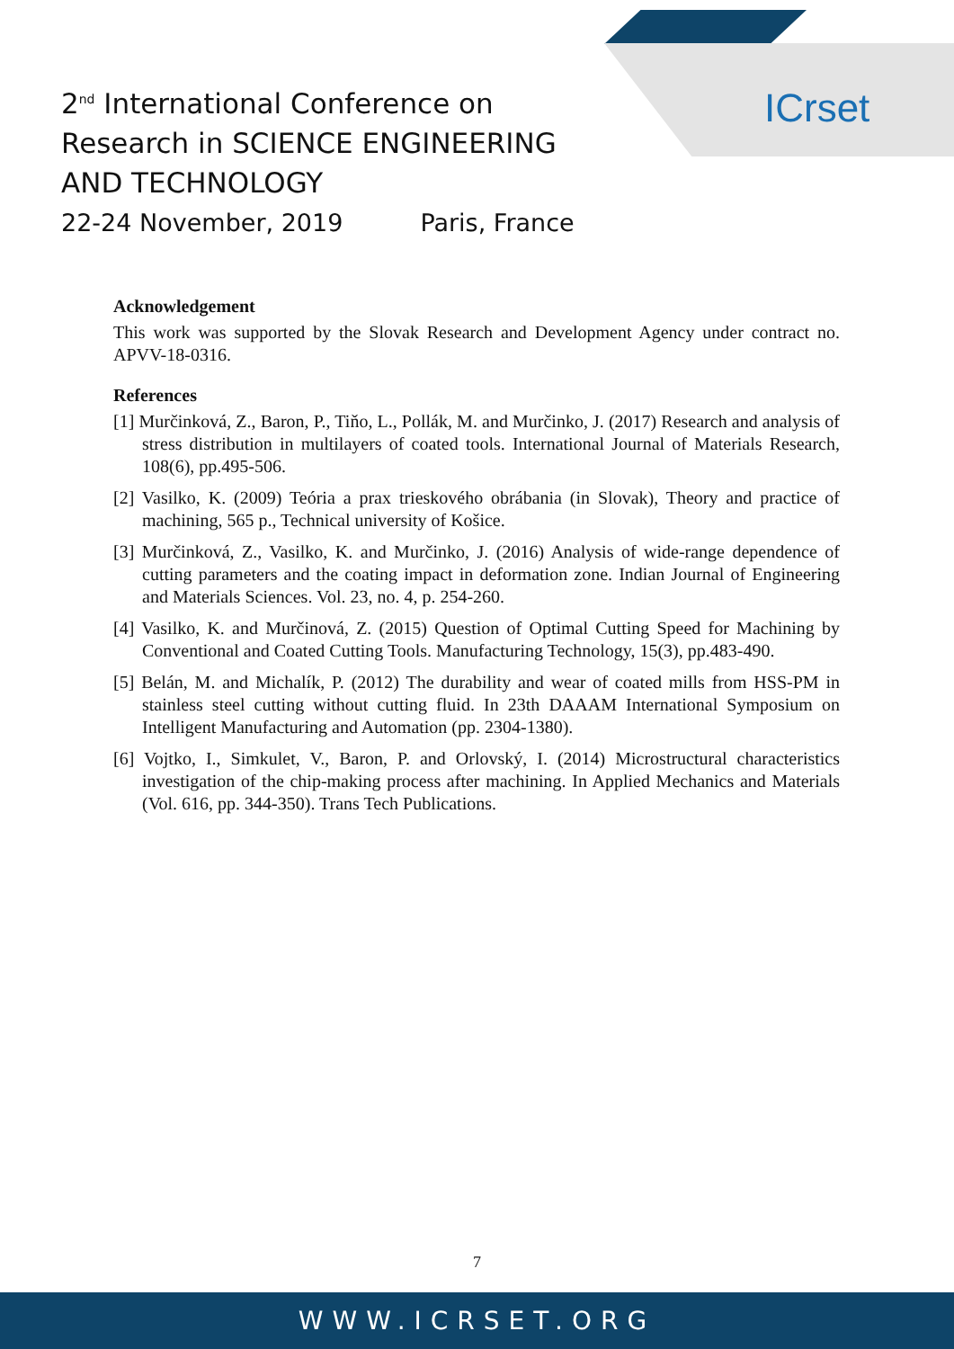ICrset
2<sup>nd</sup> International Conference on
Research in SCIENCE ENGINEERING
AND TECHNOLOGY
22-24 November, 2019 Paris, France
Acknowledgement
This work was supported by the Slovak Research and Development Agency under contract no. APVV-18-0316.
References
[1] Murčinková, Z., Baron, P., Tiňo, L., Pollák, M. and Murčinko, J. (2017) Research and analysis of stress distribution in multilayers of coated tools. International Journal of Materials Research, 108(6), pp.495-506.
[2] Vasilko, K. (2009) Teória a prax trieskového obrábania (in Slovak), Theory and practice of machining, 565 p., Technical university of Košice.
[3] Murčinková, Z., Vasilko, K. and Murčinko, J. (2016) Analysis of wide-range dependence of cutting parameters and the coating impact in deformation zone. Indian Journal of Engineering and Materials Sciences. Vol. 23, no. 4, p. 254-260.
[4] Vasilko, K. and Murčinová, Z. (2015) Question of Optimal Cutting Speed for Machining by Conventional and Coated Cutting Tools. Manufacturing Technology, 15(3), pp.483-490.
[5] Belán, M. and Michalík, P. (2012) The durability and wear of coated mills from HSS-PM in stainless steel cutting without cutting fluid. In 23th DAAAM International Symposium on Intelligent Manufacturing and Automation (pp. 2304-1380).
[6] Vojtko, I., Simkulet, V., Baron, P. and Orlovský, I. (2014) Microstructural characteristics investigation of the chip-making process after machining. In Applied Mechanics and Materials (Vol. 616, pp. 344-350). Trans Tech Publications.
7
WWW.ICRSET.ORG